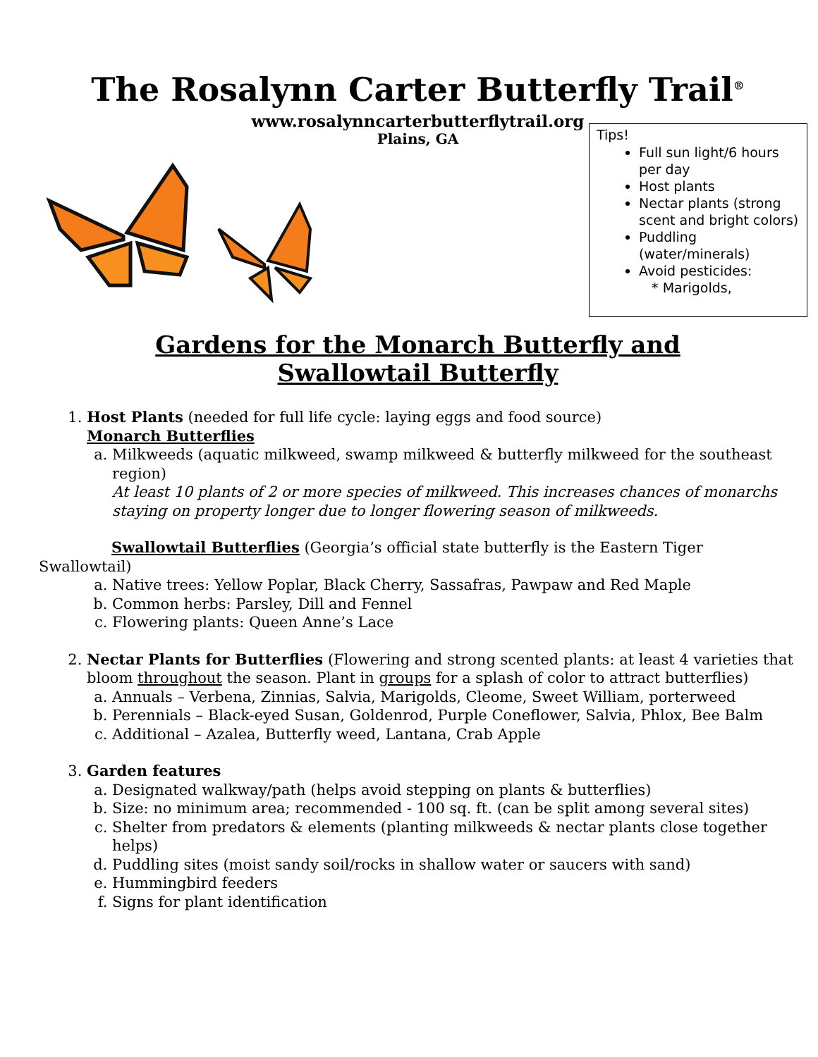The Rosalynn Carter Butterfly Trail<sup>®</sup>
www.rosalynncarterbutterflytrail.org
Tips!
Full sun light/6 hours per day
Host plants
Nectar plants (strong scent and bright colors)
Puddling (water/minerals)
Avoid pesticides:
* Marigolds,
Plains, GA
Gardens for the Monarch Butterfly and
Swallowtail Butterfly
1. Host Plants (needed for full life cycle: laying eggs and food source)
Monarch Butterflies
a. Milkweeds (aquatic milkweed, swamp milkweed & butterfly milkweed for the southeast region)
At least 10 plants of 2 or more species of milkweed. This increases chances of monarchs staying on property longer due to longer flowering season of milkweeds.
Swallowtail Butterflies (Georgia’s official state butterfly is the Eastern Tiger Swallowtail)
a. Native trees: Yellow Poplar, Black Cherry, Sassafras, Pawpaw and Red Maple
b. Common herbs: Parsley, Dill and Fennel
c. Flowering plants: Queen Anne’s Lace
2. Nectar Plants for Butterflies (Flowering and strong scented plants: at least 4 varieties that bloom throughout the season. Plant in groups for a splash of color to attract butterflies)
a. Annuals – Verbena, Zinnias, Salvia, Marigolds, Cleome, Sweet William, porterweed
b. Perennials – Black-eyed Susan, Goldenrod, Purple Coneflower, Salvia, Phlox, Bee Balm
c. Additional – Azalea, Butterfly weed, Lantana, Crab Apple
3. Garden features
a. Designated walkway/path (helps avoid stepping on plants & butterflies)
b. Size: no minimum area; recommended - 100 sq. ft. (can be split among several sites)
c. Shelter from predators & elements (planting milkweeds & nectar plants close together helps)
d. Puddling sites (moist sandy soil/rocks in shallow water or saucers with sand)
e. Hummingbird feeders
f. Signs for plant identification